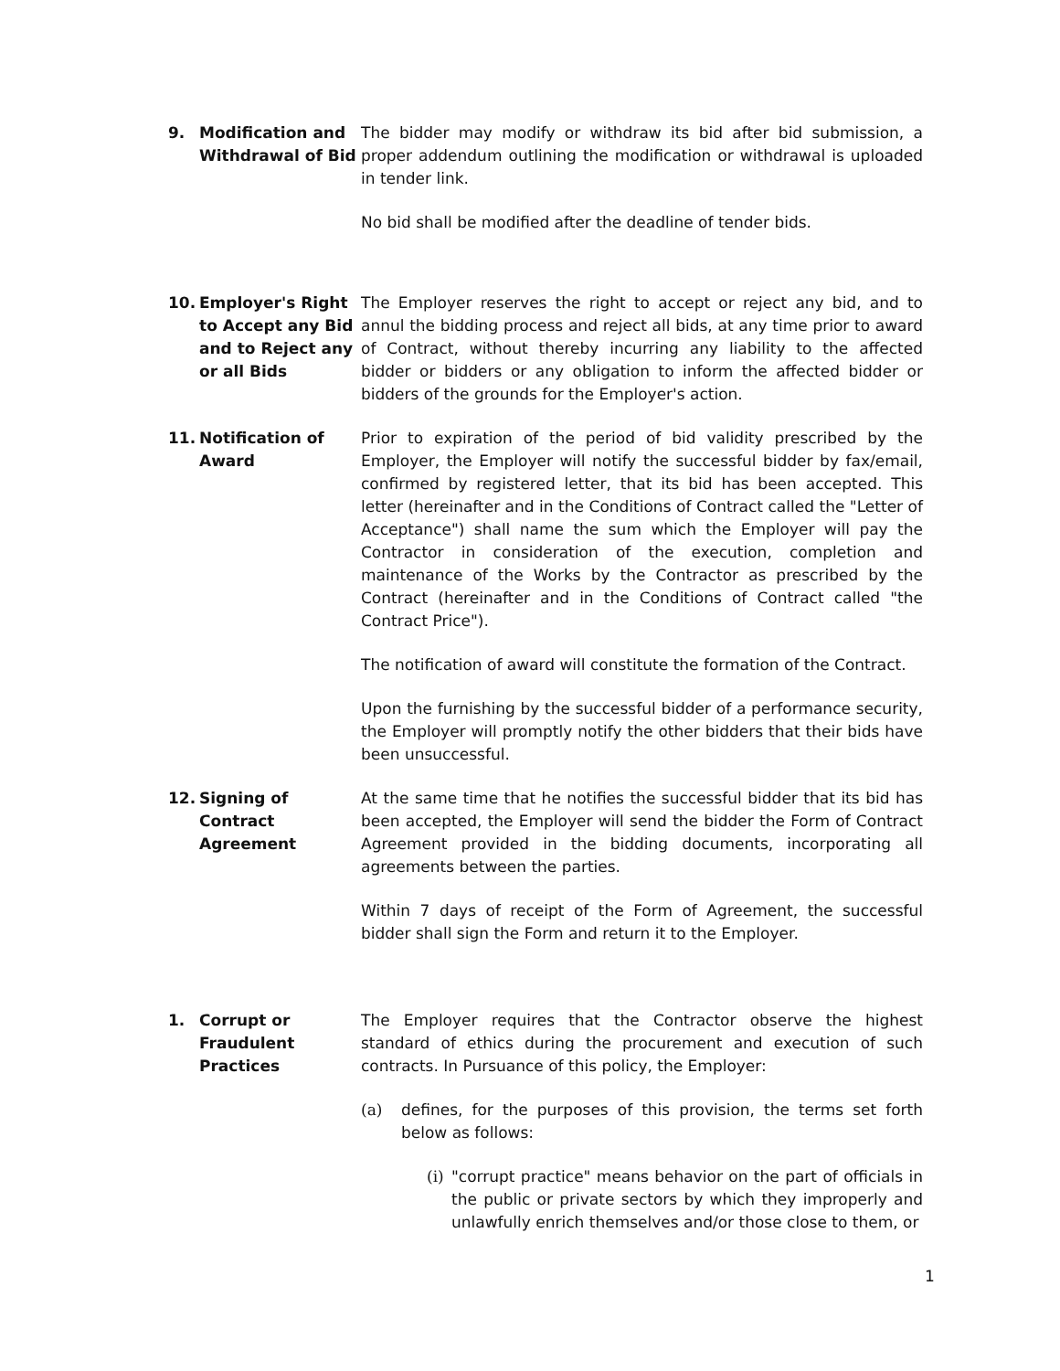9. Modification and Withdrawal of Bid
The bidder may modify or withdraw its bid after bid submission, a proper addendum outlining the modification or withdrawal is uploaded in tender link.
No bid shall be modified after the deadline of tender bids.
10. Employer's Right to Accept any Bid and to Reject any or all Bids
The Employer reserves the right to accept or reject any bid, and to annul the bidding process and reject all bids, at any time prior to award of Contract, without thereby incurring any liability to the affected bidder or bidders or any obligation to inform the affected bidder or bidders of the grounds for the Employer's action.
11. Notification of Award
Prior to expiration of the period of bid validity prescribed by the Employer, the Employer will notify the successful bidder by fax/email, confirmed by registered letter, that its bid has been accepted. This letter (hereinafter and in the Conditions of Contract called the "Letter of Acceptance") shall name the sum which the Employer will pay the Contractor in consideration of the execution, completion and maintenance of the Works by the Contractor as prescribed by the Contract (hereinafter and in the Conditions of Contract called "the Contract Price").
The notification of award will constitute the formation of the Contract.
Upon the furnishing by the successful bidder of a performance security, the Employer will promptly notify the other bidders that their bids have been unsuccessful.
12. Signing of Contract Agreement
At the same time that he notifies the successful bidder that its bid has been accepted, the Employer will send the bidder the Form of Contract Agreement provided in the bidding documents, incorporating all agreements between the parties.
Within 7 days of receipt of the Form of Agreement, the successful bidder shall sign the Form and return it to the Employer.
1. Corrupt or Fraudulent Practices
The Employer requires that the Contractor observe the highest standard of ethics during the procurement and execution of such contracts. In Pursuance of this policy, the Employer:
(a) defines, for the purposes of this provision, the terms set forth below as follows:
(i)
"corrupt practice" means behavior on the part of officials in the public or private sectors by which they improperly and unlawfully enrich themselves and/or those close to them, or
1